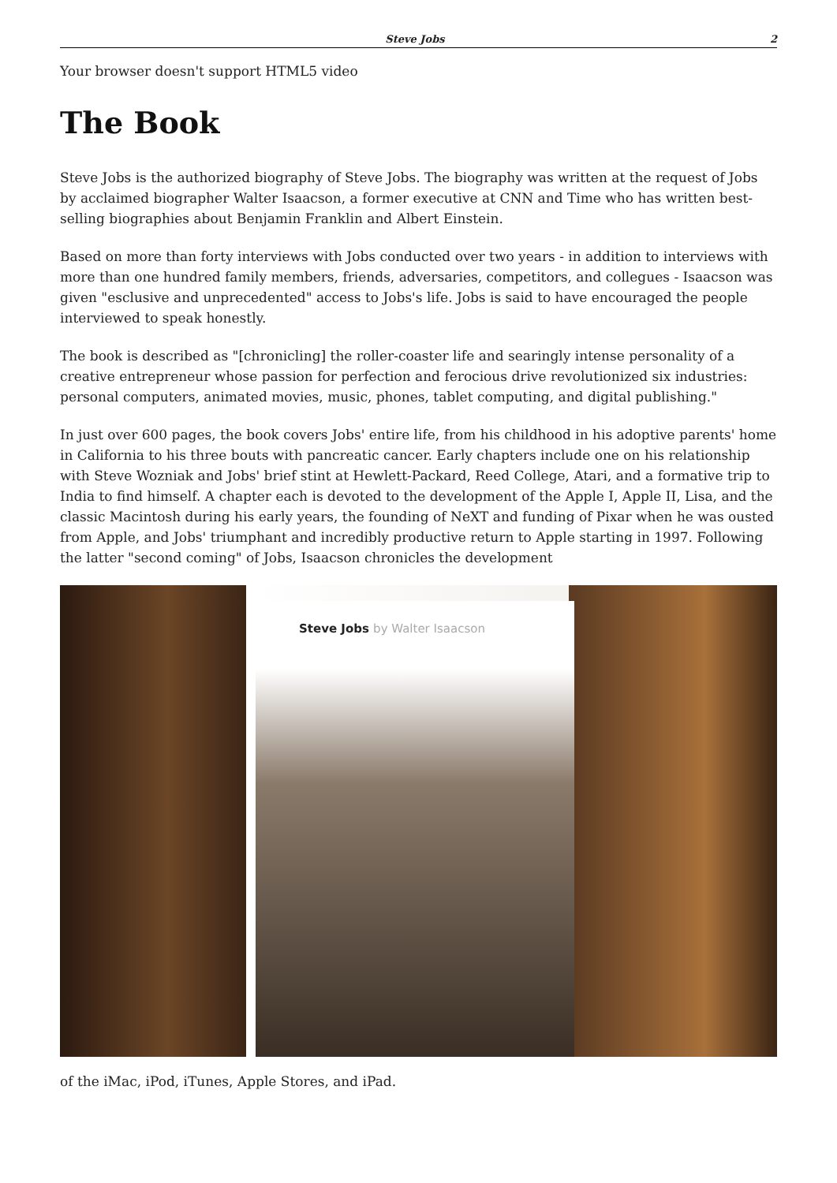Steve Jobs 2
Your browser doesn't support HTML5 video
The Book
Steve Jobs is the authorized biography of Steve Jobs. The biography was written at the request of Jobs by acclaimed biographer Walter Isaacson, a former executive at CNN and Time who has written best-selling biographies about Benjamin Franklin and Albert Einstein.
Based on more than forty interviews with Jobs conducted over two years - in addition to interviews with more than one hundred family members, friends, adversaries, competitors, and collegues - Isaacson was given "esclusive and unprecedented" access to Jobs's life. Jobs is said to have encouraged the people interviewed to speak honestly.
The book is described as "[chronicling] the roller-coaster life and searingly intense personality of a creative entrepreneur whose passion for perfection and ferocious drive revolutionized six industries: personal computers, animated movies, music, phones, tablet computing, and digital publishing."
In just over 600 pages, the book covers Jobs' entire life, from his childhood in his adoptive parents' home in California to his three bouts with pancreatic cancer. Early chapters include one on his relationship with Steve Wozniak and Jobs' brief stint at Hewlett-Packard, Reed College, Atari, and a formative trip to India to find himself. A chapter each is devoted to the development of the Apple I, Apple II, Lisa, and the classic Macintosh during his early years, the founding of NeXT and funding of Pixar when he was ousted from Apple, and Jobs' triumphant and incredibly productive return to Apple starting in 1997. Following the latter "second coming" of Jobs, Isaacson chronicles the development
Steve Jobs by Walter Isaacson
of the iMac, iPod, iTunes, Apple Stores, and iPad.